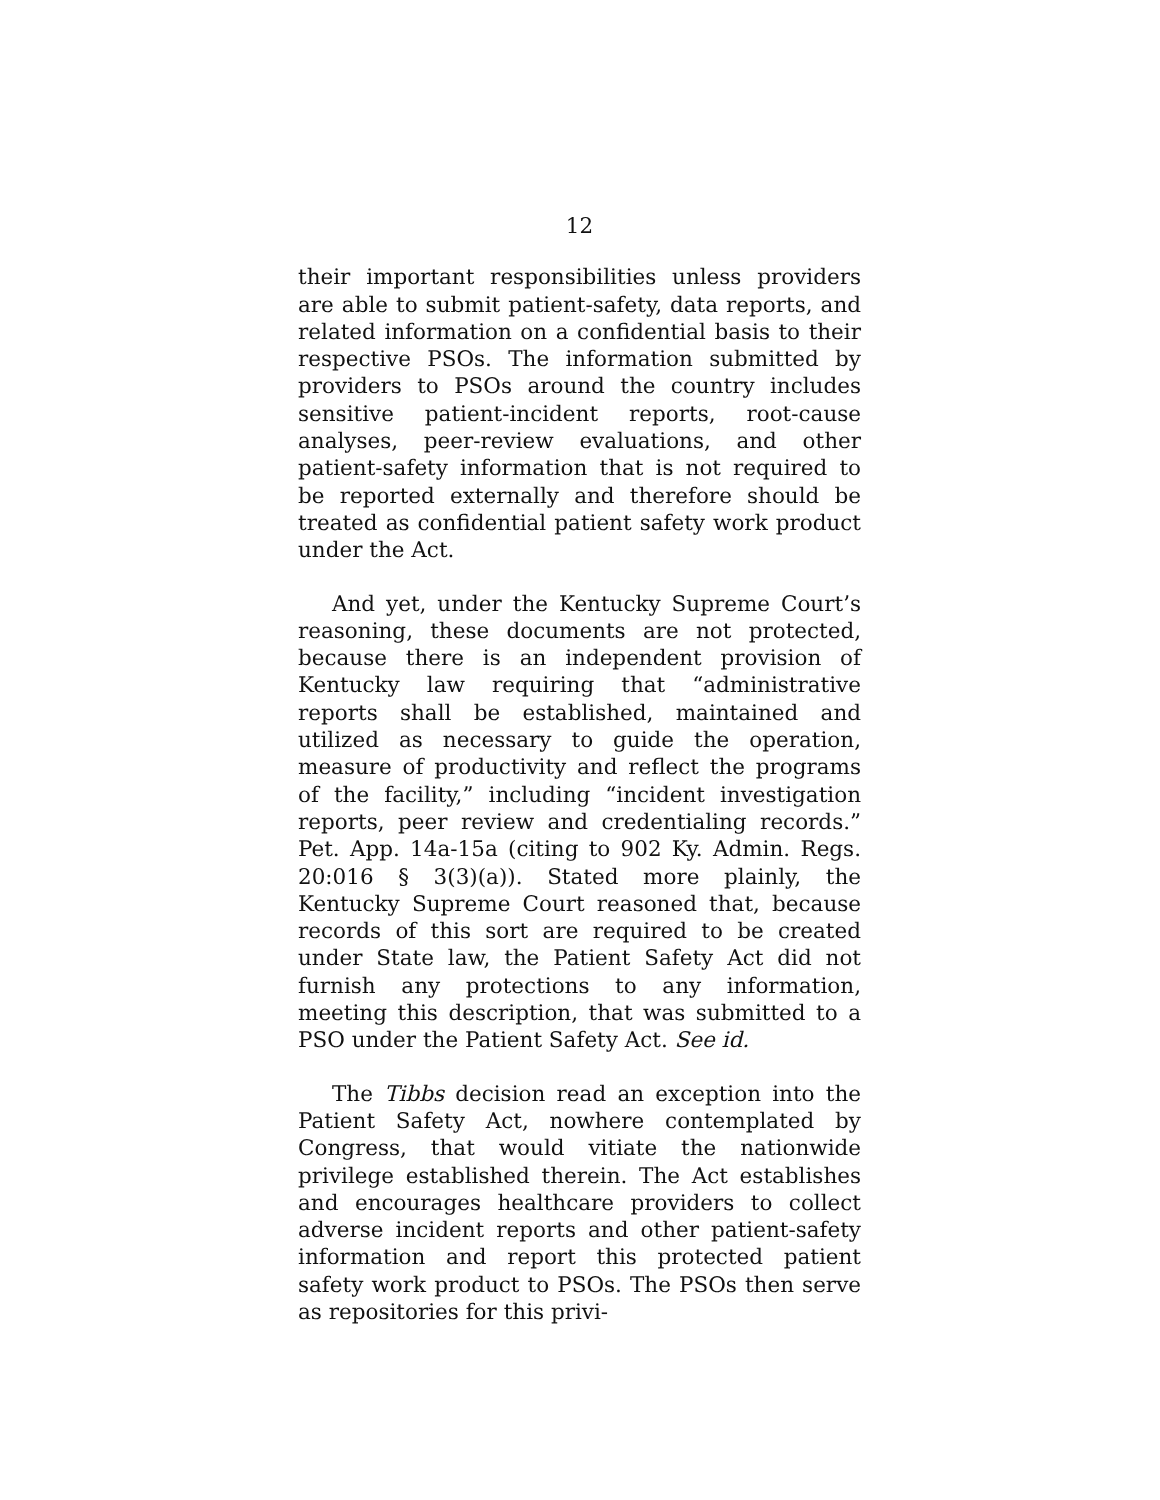12
their important responsibilities unless providers are able to submit patient-safety, data reports, and related information on a confidential basis to their respective PSOs. The information submitted by providers to PSOs around the country includes sensitive patient-incident reports, root-cause analyses, peer-review evaluations, and other patient-safety information that is not required to be reported externally and therefore should be treated as confidential patient safety work product under the Act.
And yet, under the Kentucky Supreme Court’s reasoning, these documents are not protected, because there is an independent provision of Kentucky law requiring that “administrative reports shall be established, maintained and utilized as necessary to guide the operation, measure of productivity and reflect the programs of the facility,” including “incident investigation reports, peer review and credentialing records.” Pet. App. 14a-15a (citing to 902 Ky. Admin. Regs. 20:016 § 3(3)(a)). Stated more plainly, the Kentucky Supreme Court reasoned that, because records of this sort are required to be created under State law, the Patient Safety Act did not furnish any protections to any information, meeting this description, that was submitted to a PSO under the Patient Safety Act. See id.
The Tibbs decision read an exception into the Patient Safety Act, nowhere contemplated by Congress, that would vitiate the nationwide privilege established therein. The Act establishes and encourages healthcare providers to collect adverse incident reports and other patient-safety information and report this protected patient safety work product to PSOs. The PSOs then serve as repositories for this privi-